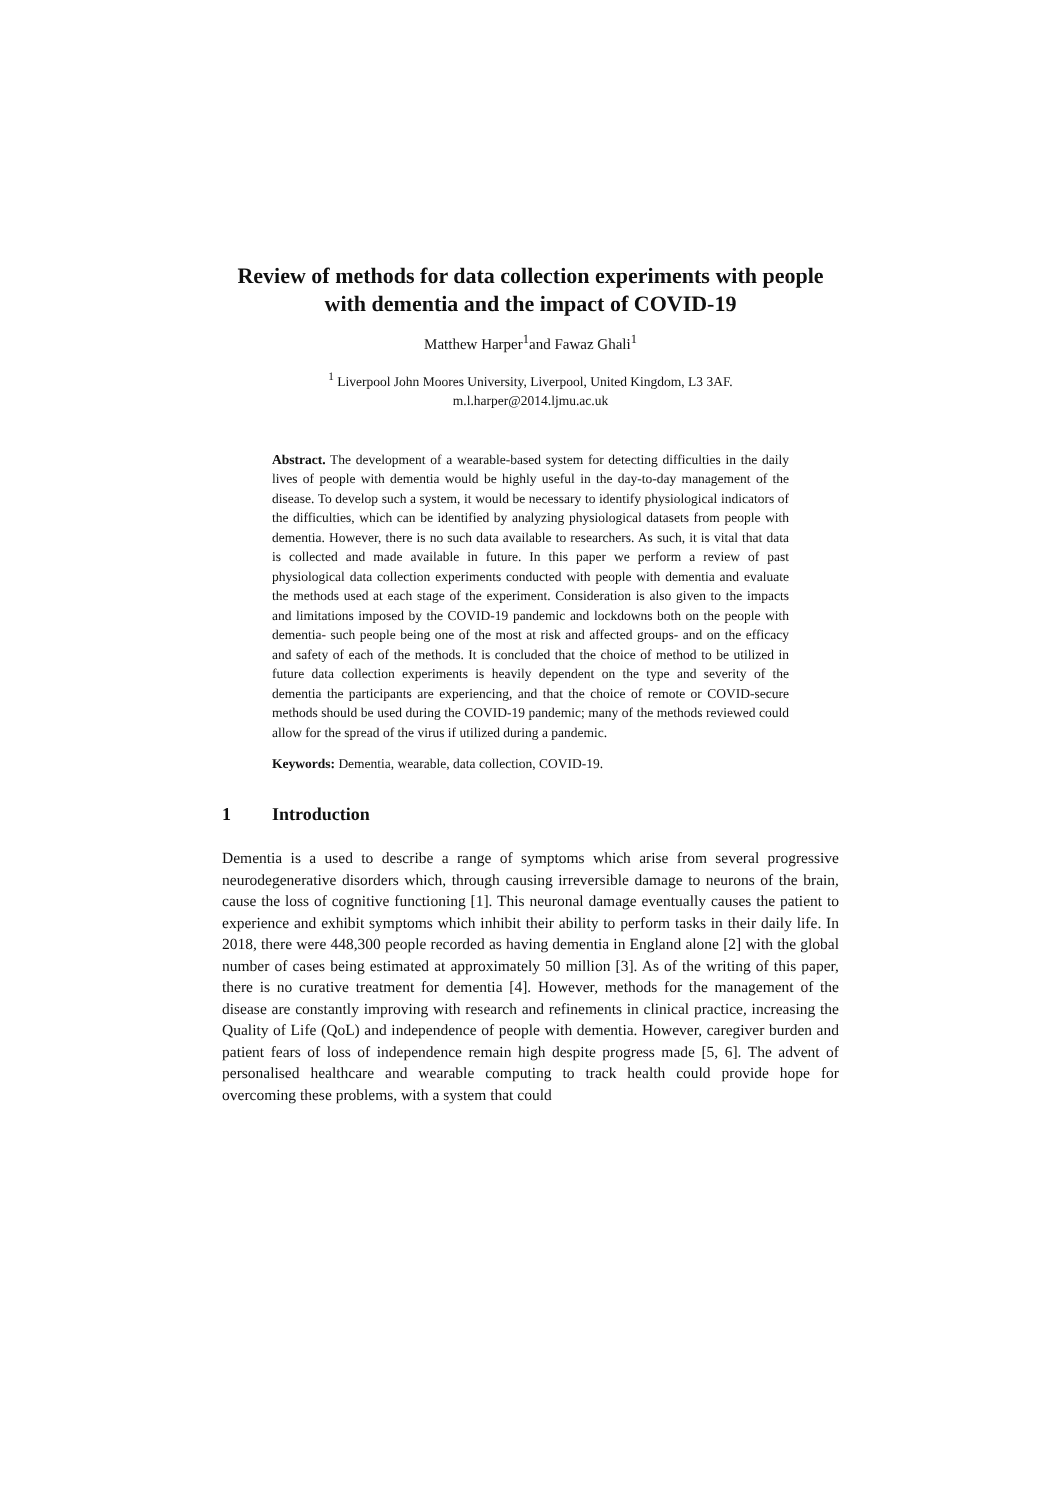Review of methods for data collection experiments with people with dementia and the impact of COVID-19
Matthew Harper<sup>1</sup>and Fawaz Ghali<sup>1</sup>
<sup>1</sup> Liverpool John Moores University, Liverpool, United Kingdom, L3 3AF.
m.l.harper@2014.ljmu.ac.uk
Abstract. The development of a wearable-based system for detecting difficulties in the daily lives of people with dementia would be highly useful in the day-to-day management of the disease. To develop such a system, it would be necessary to identify physiological indicators of the difficulties, which can be identified by analyzing physiological datasets from people with dementia. However, there is no such data available to researchers. As such, it is vital that data is collected and made available in future. In this paper we perform a review of past physiological data collection experiments conducted with people with dementia and evaluate the methods used at each stage of the experiment. Consideration is also given to the impacts and limitations imposed by the COVID-19 pandemic and lockdowns both on the people with dementia- such people being one of the most at risk and affected groups- and on the efficacy and safety of each of the methods. It is concluded that the choice of method to be utilized in future data collection experiments is heavily dependent on the type and severity of the dementia the participants are experiencing, and that the choice of remote or COVID-secure methods should be used during the COVID-19 pandemic; many of the methods reviewed could allow for the spread of the virus if utilized during a pandemic.
Keywords: Dementia, wearable, data collection, COVID-19.
1 Introduction
Dementia is a used to describe a range of symptoms which arise from several progressive neurodegenerative disorders which, through causing irreversible damage to neurons of the brain, cause the loss of cognitive functioning [1]. This neuronal damage eventually causes the patient to experience and exhibit symptoms which inhibit their ability to perform tasks in their daily life. In 2018, there were 448,300 people recorded as having dementia in England alone [2] with the global number of cases being estimated at approximately 50 million [3]. As of the writing of this paper, there is no curative treatment for dementia [4]. However, methods for the management of the disease are constantly improving with research and refinements in clinical practice, increasing the Quality of Life (QoL) and independence of people with dementia. However, caregiver burden and patient fears of loss of independence remain high despite progress made [5, 6]. The advent of personalised healthcare and wearable computing to track health could provide hope for overcoming these problems, with a system that could